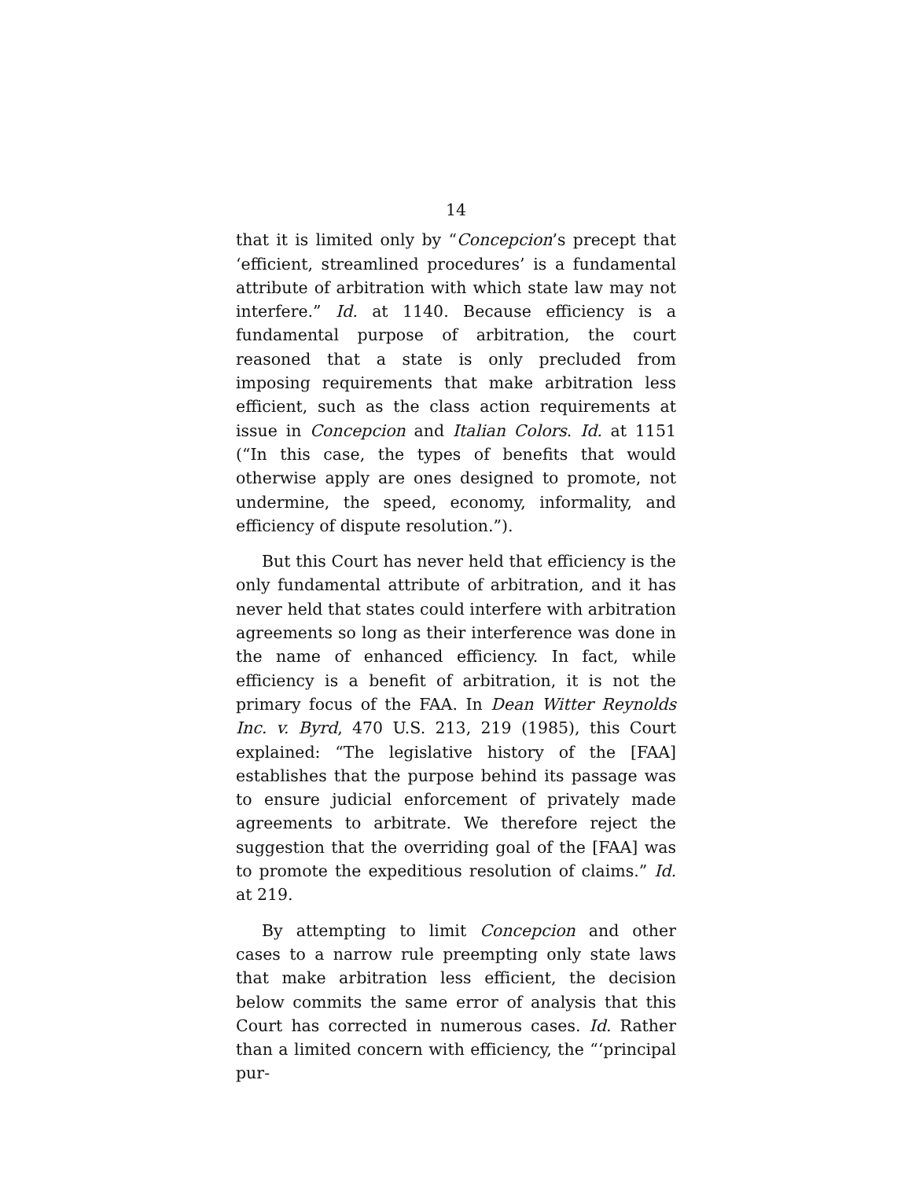14
that it is limited only by “Concepcion’s precept that ‘efficient, streamlined procedures’ is a fundamental attribute of arbitration with which state law may not interfere.” Id. at 1140. Because efficiency is a fundamental purpose of arbitration, the court reasoned that a state is only precluded from imposing requirements that make arbitration less efficient, such as the class action requirements at issue in Concepcion and Italian Colors. Id. at 1151 (“In this case, the types of benefits that would otherwise apply are ones designed to promote, not undermine, the speed, economy, informality, and efficiency of dispute resolution.”).
But this Court has never held that efficiency is the only fundamental attribute of arbitration, and it has never held that states could interfere with arbitration agreements so long as their interference was done in the name of enhanced efficiency. In fact, while efficiency is a benefit of arbitration, it is not the primary focus of the FAA. In Dean Witter Reynolds Inc. v. Byrd, 470 U.S. 213, 219 (1985), this Court explained: “The legislative history of the [FAA] establishes that the purpose behind its passage was to ensure judicial enforcement of privately made agreements to arbitrate. We therefore reject the suggestion that the overriding goal of the [FAA] was to promote the expeditious resolution of claims.” Id. at 219.
By attempting to limit Concepcion and other cases to a narrow rule preempting only state laws that make arbitration less efficient, the decision below commits the same error of analysis that this Court has corrected in numerous cases. Id. Rather than a limited concern with efficiency, the “‘principal pur-